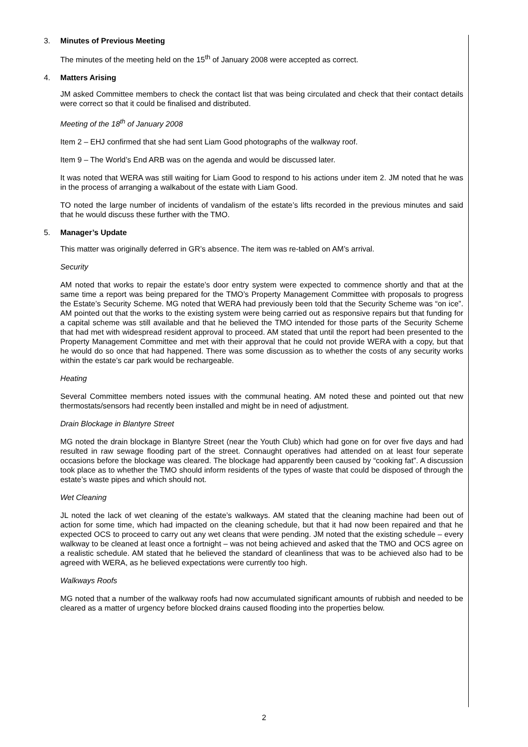3. Minutes of Previous Meeting
The minutes of the meeting held on the 15<sup>th</sup> of January 2008 were accepted as correct.
4. Matters Arising
JM asked Committee members to check the contact list that was being circulated and check that their contact details were correct so that it could be finalised and distributed.
Meeting of the 18<sup>th</sup> of January 2008
Item 2 – EHJ confirmed that she had sent Liam Good photographs of the walkway roof.
Item 9 – The World’s End ARB was on the agenda and would be discussed later.
It was noted that WERA was still waiting for Liam Good to respond to his actions under item 2. JM noted that he was in the process of arranging a walkabout of the estate with Liam Good.
TO noted the large number of incidents of vandalism of the estate’s lifts recorded in the previous minutes and said that he would discuss these further with the TMO.
5. Manager’s Update
This matter was originally deferred in GR’s absence. The item was re-tabled on AM’s arrival.
Security
AM noted that works to repair the estate’s door entry system were expected to commence shortly and that at the same time a report was being prepared for the TMO’s Property Management Committee with proposals to progress the Estate’s Security Scheme. MG noted that WERA had previously been told that the Security Scheme was “on ice”. AM pointed out that the works to the existing system were being carried out as responsive repairs but that funding for a capital scheme was still available and that he believed the TMO intended for those parts of the Security Scheme that had met with widespread resident approval to proceed. AM stated that until the report had been presented to the Property Management Committee and met with their approval that he could not provide WERA with a copy, but that he would do so once that had happened. There was some discussion as to whether the costs of any security works within the estate’s car park would be rechargeable.
Heating
Several Committee members noted issues with the communal heating. AM noted these and pointed out that new thermostats/sensors had recently been installed and might be in need of adjustment.
Drain Blockage in Blantyre Street
MG noted the drain blockage in Blantyre Street (near the Youth Club) which had gone on for over five days and had resulted in raw sewage flooding part of the street. Connaught operatives had attended on at least four seperate occasions before the blockage was cleared. The blockage had apparently been caused by “cooking fat”. A discussion took place as to whether the TMO should inform residents of the types of waste that could be disposed of through the estate’s waste pipes and which should not.
Wet Cleaning
JL noted the lack of wet cleaning of the estate’s walkways. AM stated that the cleaning machine had been out of action for some time, which had impacted on the cleaning schedule, but that it had now been repaired and that he expected OCS to proceed to carry out any wet cleans that were pending. JM noted that the existing schedule – every walkway to be cleaned at least once a fortnight – was not being achieved and asked that the TMO and OCS agree on a realistic schedule. AM stated that he believed the standard of cleanliness that was to be achieved also had to be agreed with WERA, as he believed expectations were currently too high.
Walkways Roofs
MG noted that a number of the walkway roofs had now accumulated significant amounts of rubbish and needed to be cleared as a matter of urgency before blocked drains caused flooding into the properties below.
2